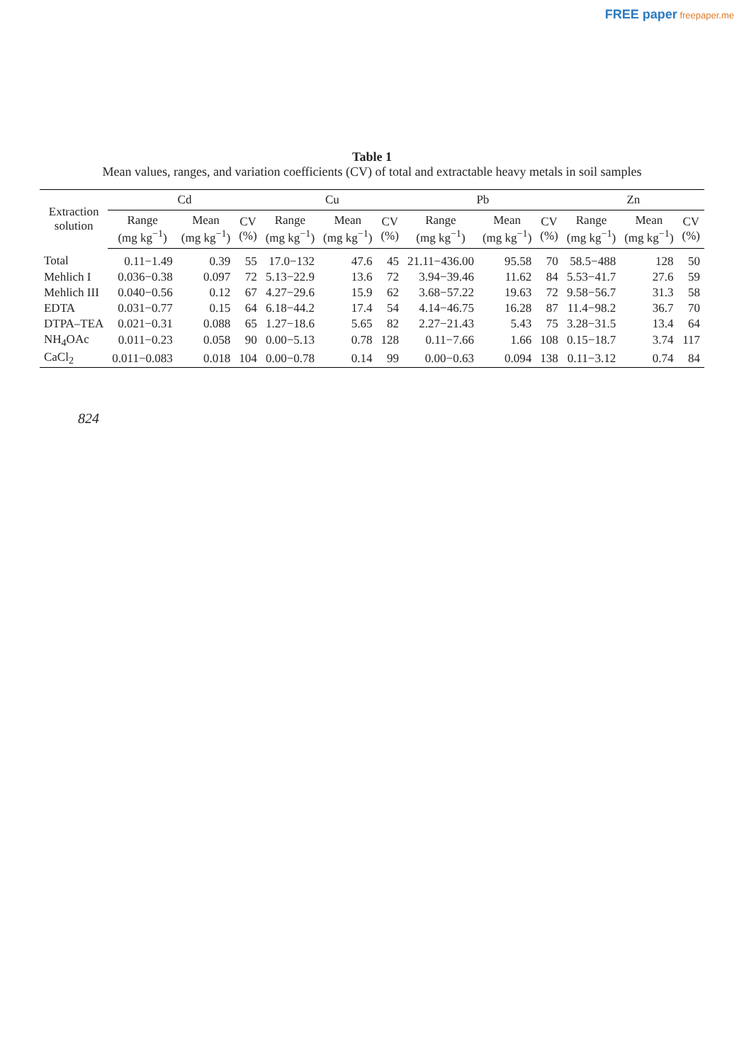FREE paper freepaper.me
Table 1
Mean values, ranges, and variation coefficients (CV) of total and extractable heavy metals in soil samples
| Extraction solution | Cd | | | Cu | | | Pb | | | Zn | | |
| --- | --- | --- | --- | --- | --- | --- | --- | --- | --- | --- | --- | --- |
| | Range (mg kg<sup>−1</sup>) | Mean (mg kg<sup>−1</sup>) | CV (%) | Range (mg kg<sup>−1</sup>) | Mean (mg kg<sup>−1</sup>) | CV (%) | Range (mg kg<sup>−1</sup>) | Mean (mg kg<sup>−1</sup>) | CV (%) | Range (mg kg<sup>−1</sup>) | Mean (mg kg<sup>−1</sup>) | CV (%) |
| Total | 0.11−1.49 | 0.39 | 55 | 17.0−132 | 47.6 | 45 | 21.11−436.00 | 95.58 | 70 | 58.5−488 | 128 | 50 |
| Mehlich I | 0.036−0.38 | 0.097 | 72 | 5.13−22.9 | 13.6 | 72 | 3.94−39.46 | 11.62 | 84 | 5.53−41.7 | 27.6 | 59 |
| Mehlich III | 0.040−0.56 | 0.12 | 67 | 4.27−29.6 | 15.9 | 62 | 3.68−57.22 | 19.63 | 72 | 9.58−56.7 | 31.3 | 58 |
| EDTA | 0.031−0.77 | 0.15 | 64 | 6.18−44.2 | 17.4 | 54 | 4.14−46.75 | 16.28 | 87 | 11.4−98.2 | 36.7 | 70 |
| DTPA–TEA | 0.021−0.31 | 0.088 | 65 | 1.27−18.6 | 5.65 | 82 | 2.27−21.43 | 5.43 | 75 | 3.28−31.5 | 13.4 | 64 |
| NH<sub>4</sub>OAc | 0.011−0.23 | 0.058 | 90 | 0.00−5.13 | 0.78 | 128 | 0.11−7.66 | 1.66 | 108 | 0.15−18.7 | 3.74 | 117 |
| CaCl<sub>2</sub> | 0.011−0.083 | 0.018 | 104 | 0.00−0.78 | 0.14 | 99 | 0.00−0.63 | 0.094 | 138 | 0.11−3.12 | 0.74 | 84 |
824